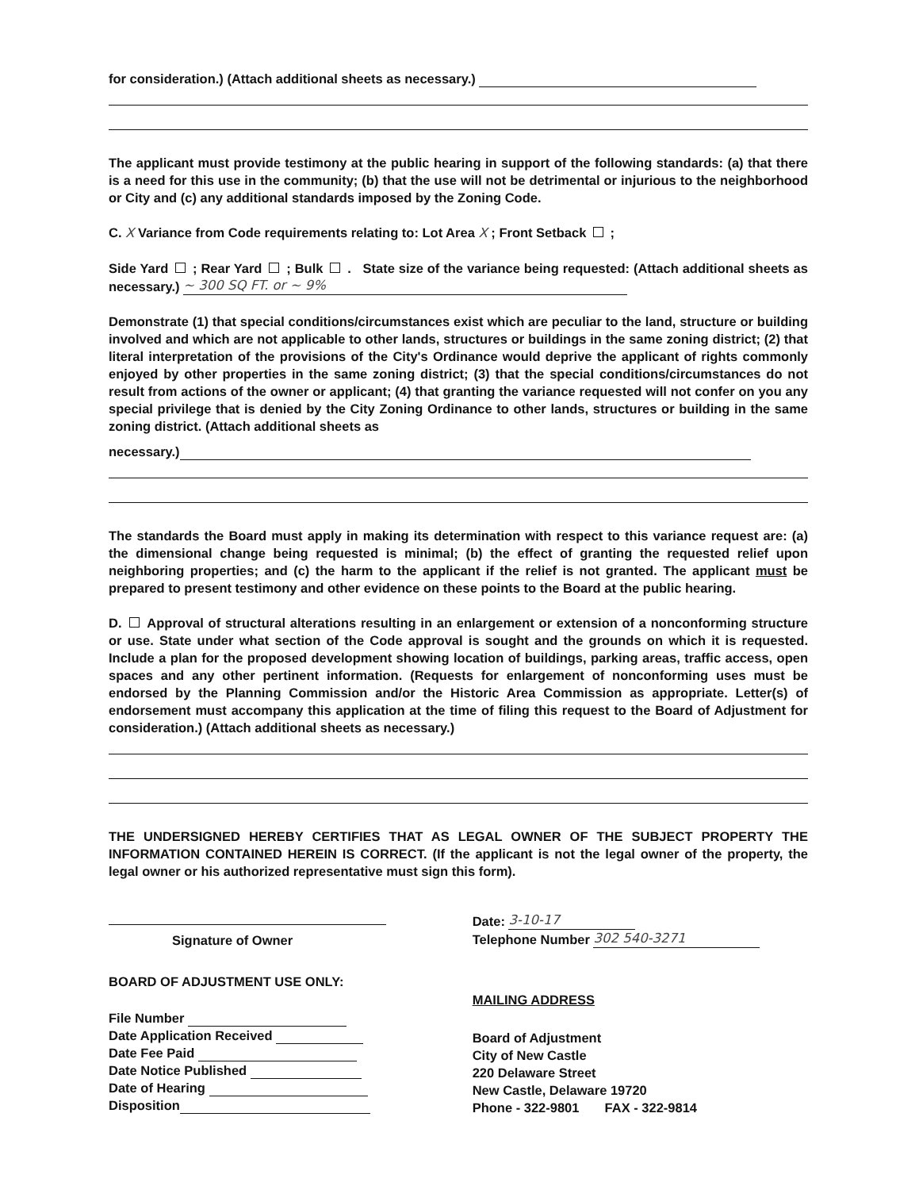for consideration.) (Attach additional sheets as necessary.)
The applicant must provide testimony at the public hearing in support of the following standards: (a) that there is a need for this use in the community; (b) that the use will not be detrimental or injurious to the neighborhood or City and (c) any additional standards imposed by the Zoning Code.
C. X Variance from Code requirements relating to: Lot Area X ; Front Setback ;
Side Yard ; Rear Yard ; Bulk . State size of the variance being requested: (Attach additional sheets as necessary.) ~ 300 SQ FT. or ~ 9%
Demonstrate (1) that special conditions/circumstances exist which are peculiar to the land, structure or building involved and which are not applicable to other lands, structures or buildings in the same zoning district; (2) that literal interpretation of the provisions of the City's Ordinance would deprive the applicant of rights commonly enjoyed by other properties in the same zoning district; (3) that the special conditions/circumstances do not result from actions of the owner or applicant; (4) that granting the variance requested will not confer on you any special privilege that is denied by the City Zoning Ordinance to other lands, structures or building in the same zoning district. (Attach additional sheets as
necessary.)
The standards the Board must apply in making its determination with respect to this variance request are: (a) the dimensional change being requested is minimal; (b) the effect of granting the requested relief upon neighboring properties; and (c) the harm to the applicant if the relief is not granted. The applicant must be prepared to present testimony and other evidence on these points to the Board at the public hearing.
D. Approval of structural alterations resulting in an enlargement or extension of a nonconforming structure or use. State under what section of the Code approval is sought and the grounds on which it is requested. Include a plan for the proposed development showing location of buildings, parking areas, traffic access, open spaces and any other pertinent information. (Requests for enlargement of nonconforming uses must be endorsed by the Planning Commission and/or the Historic Area Commission as appropriate. Letter(s) of endorsement must accompany this application at the time of filing this request to the Board of Adjustment for consideration.) (Attach additional sheets as necessary.)
THE UNDERSIGNED HEREBY CERTIFIES THAT AS LEGAL OWNER OF THE SUBJECT PROPERTY THE INFORMATION CONTAINED HEREIN IS CORRECT. (If the applicant is not the legal owner of the property, the legal owner or his authorized representative must sign this form).
Signature of Owner
BOARD OF ADJUSTMENT USE ONLY:
File Number
Date Application Received
Date Fee Paid
Date Notice Published
Date of Hearing
Disposition
Date: 3-10-17
Telephone Number 302 540-3271
MAILING ADDRESS
Board of Adjustment
City of New Castle
220 Delaware Street
New Castle, Delaware 19720
Phone - 322-9801 FAX - 322-9814